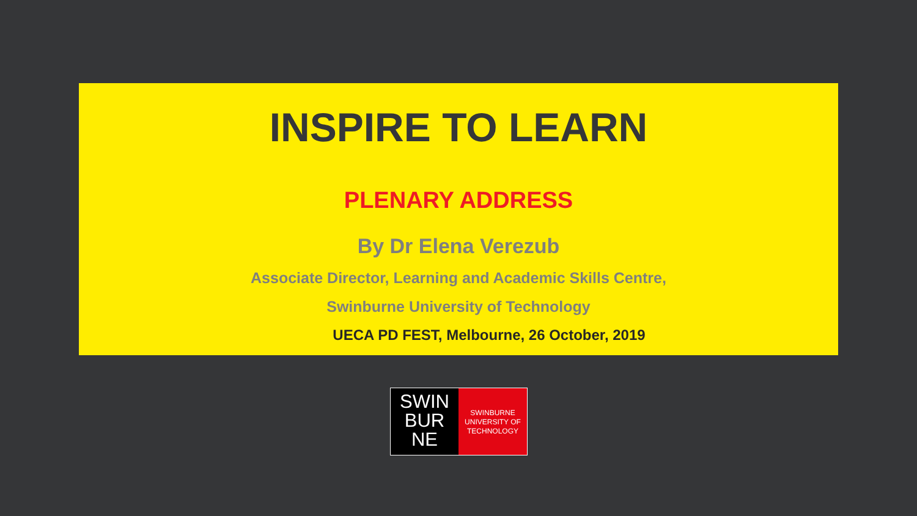INSPIRE TO LEARN
PLENARY ADDRESS
By Dr Elena Verezub
Associate Director, Learning and Academic Skills Centre,
Swinburne University of Technology
UECA PD FEST, Melbourne, 26 October, 2019
SWIN
BUR
NE
SWINBURNE
UNIVERSITY OF
TECHNOLOGY